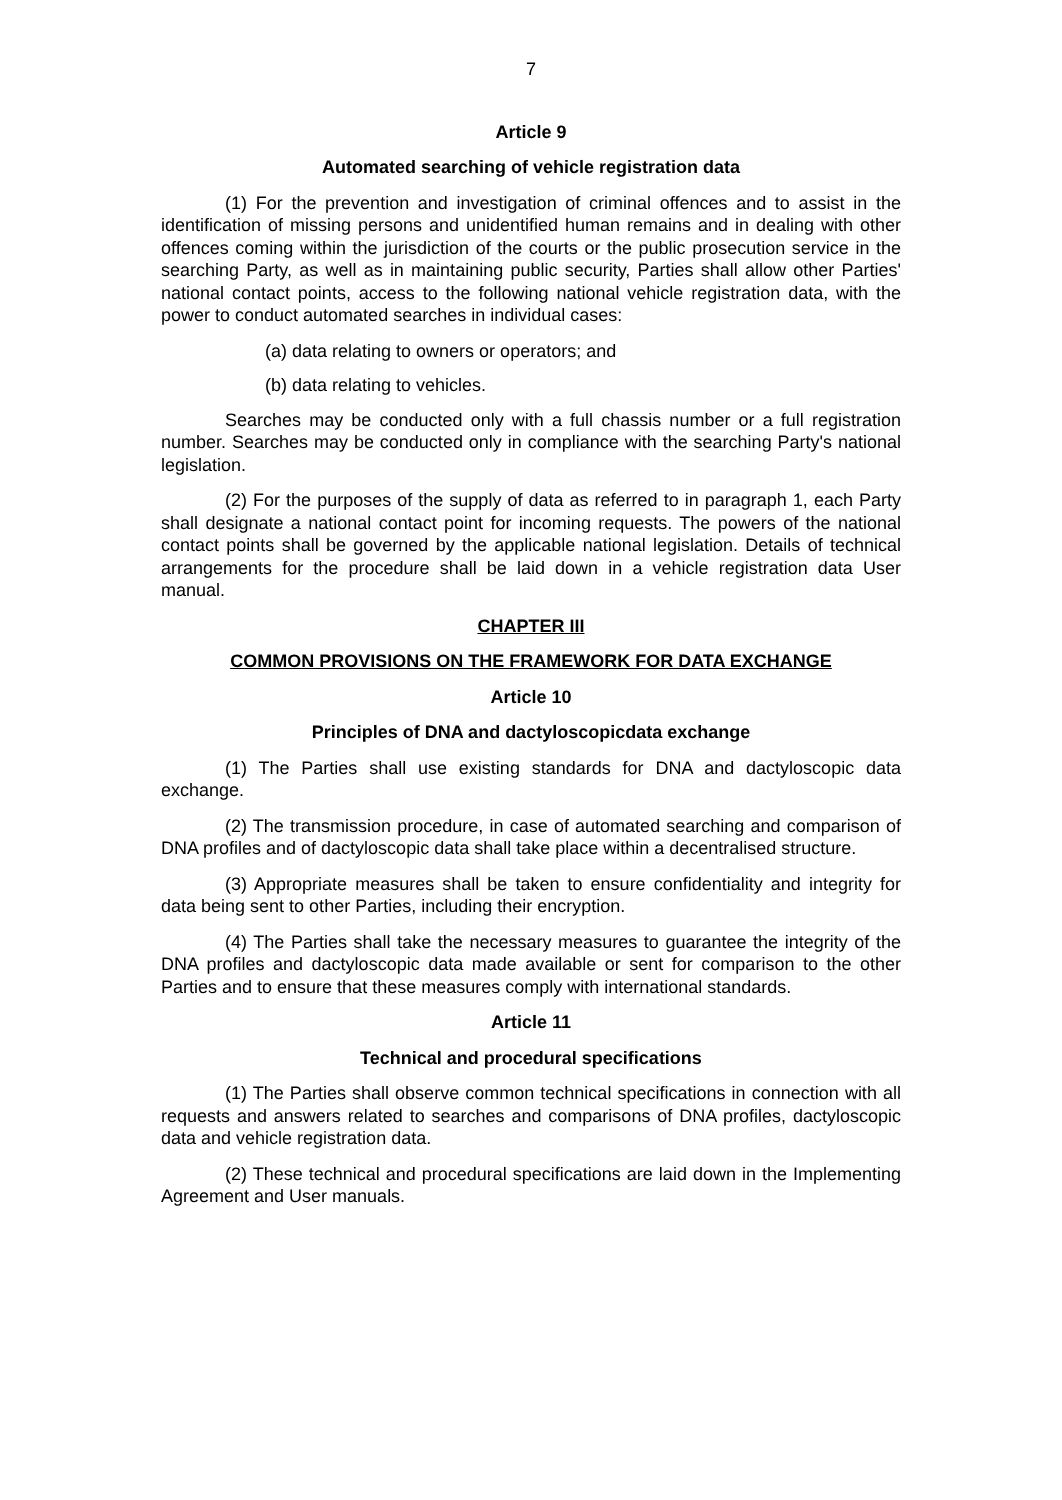7
Article 9
Automated searching of vehicle registration data
(1) For the prevention and investigation of criminal offences and to assist in the identification of missing persons and unidentified human remains and in dealing with other offences coming within the jurisdiction of the courts or the public prosecution service in the searching Party, as well as in maintaining public security, Parties shall allow other Parties' national contact points, access to the following national vehicle registration data, with the power to conduct automated searches in individual cases:
(a) data relating to owners or operators; and
(b) data relating to vehicles.
Searches may be conducted only with a full chassis number or a full registration number. Searches may be conducted only in compliance with the searching Party's national legislation.
(2) For the purposes of the supply of data as referred to in paragraph 1, each Party shall designate a national contact point for incoming requests. The powers of the national contact points shall be governed by the applicable national legislation. Details of technical arrangements for the procedure shall be laid down in a vehicle registration data User manual.
CHAPTER III
COMMON PROVISIONS ON THE FRAMEWORK FOR DATA EXCHANGE
Article 10
Principles of DNA and dactyloscopicdata exchange
(1) The Parties shall use existing standards for DNA and dactyloscopic data exchange.
(2) The transmission procedure, in case of automated searching and comparison of DNA profiles and of dactyloscopic data shall take place within a decentralised structure.
(3) Appropriate measures shall be taken to ensure confidentiality and integrity for data being sent to other Parties, including their encryption.
(4) The Parties shall take the necessary measures to guarantee the integrity of the DNA profiles and dactyloscopic data made available or sent for comparison to the other Parties and to ensure that these measures comply with international standards.
Article 11
Technical and procedural specifications
(1) The Parties shall observe common technical specifications in connection with all requests and answers related to searches and comparisons of DNA profiles, dactyloscopic data and vehicle registration data.
(2) These technical and procedural specifications are laid down in the Implementing Agreement and User manuals.